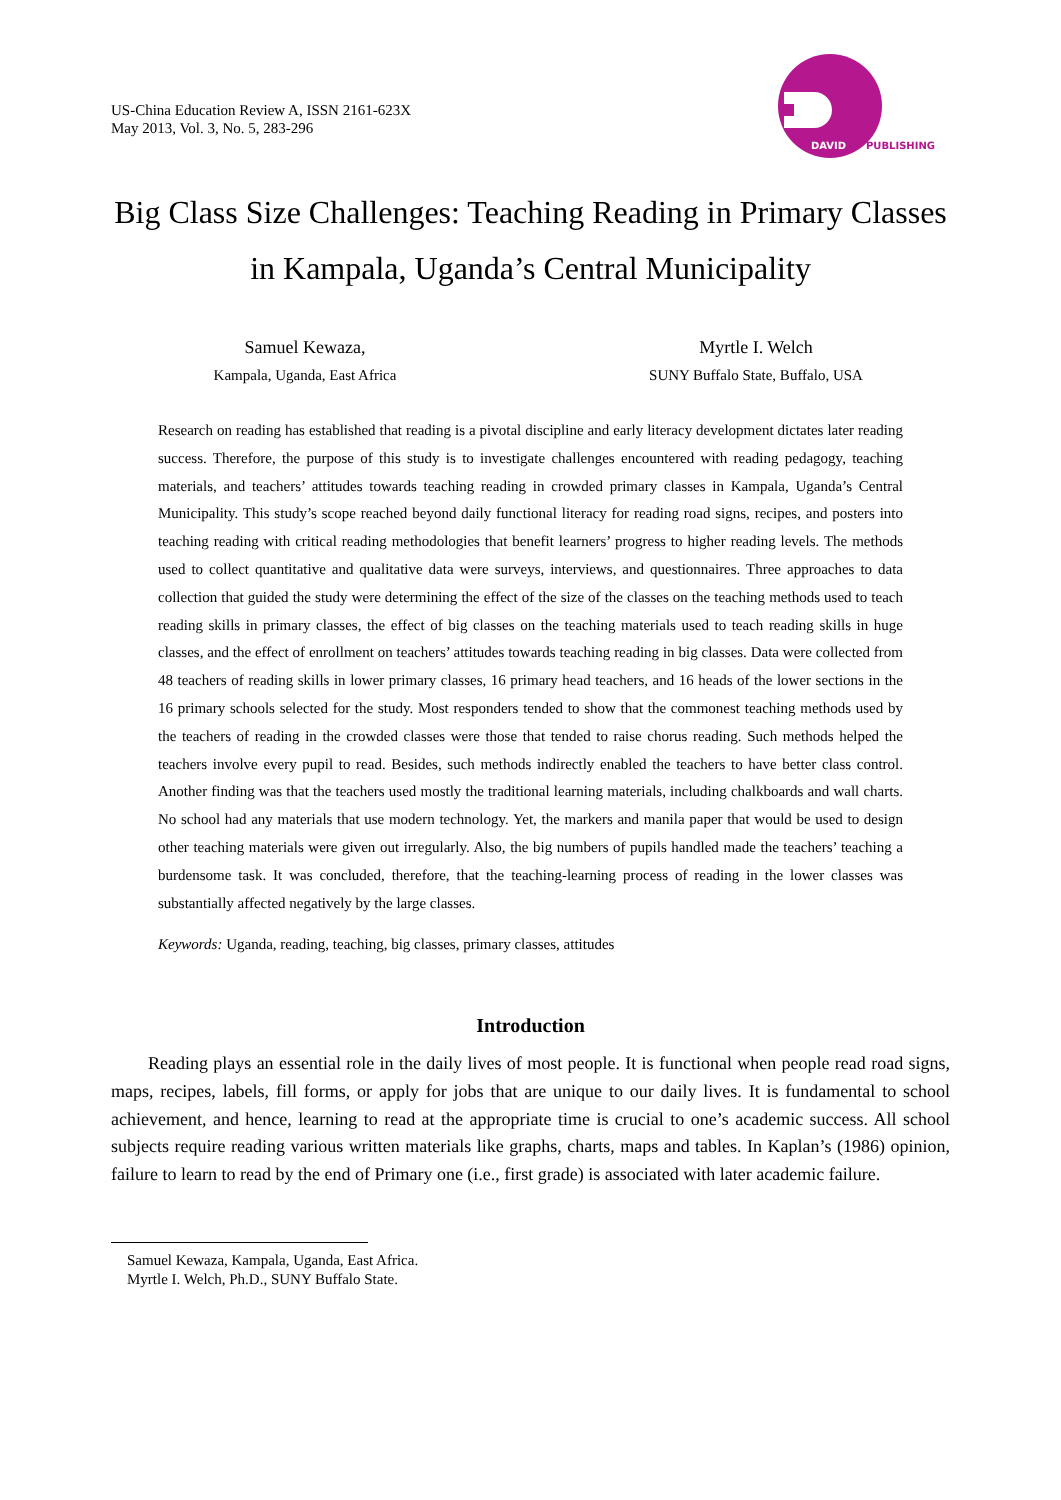US-China Education Review A, ISSN 2161-623X
May 2013, Vol. 3, No. 5, 283-296
DAVID
PUBLISHING
Big Class Size Challenges: Teaching Reading in Primary Classes in Kampala, Uganda’s Central Municipality
Samuel Kewaza,
Kampala, Uganda, East Africa
Myrtle I. Welch
SUNY Buffalo State, Buffalo, USA
Research on reading has established that reading is a pivotal discipline and early literacy development dictates later reading success. Therefore, the purpose of this study is to investigate challenges encountered with reading pedagogy, teaching materials, and teachers’ attitudes towards teaching reading in crowded primary classes in Kampala, Uganda’s Central Municipality. This study’s scope reached beyond daily functional literacy for reading road signs, recipes, and posters into teaching reading with critical reading methodologies that benefit learners’ progress to higher reading levels. The methods used to collect quantitative and qualitative data were surveys, interviews, and questionnaires. Three approaches to data collection that guided the study were determining the effect of the size of the classes on the teaching methods used to teach reading skills in primary classes, the effect of big classes on the teaching materials used to teach reading skills in huge classes, and the effect of enrollment on teachers’ attitudes towards teaching reading in big classes. Data were collected from 48 teachers of reading skills in lower primary classes, 16 primary head teachers, and 16 heads of the lower sections in the 16 primary schools selected for the study. Most responders tended to show that the commonest teaching methods used by the teachers of reading in the crowded classes were those that tended to raise chorus reading. Such methods helped the teachers involve every pupil to read. Besides, such methods indirectly enabled the teachers to have better class control. Another finding was that the teachers used mostly the traditional learning materials, including chalkboards and wall charts. No school had any materials that use modern technology. Yet, the markers and manila paper that would be used to design other teaching materials were given out irregularly. Also, the big numbers of pupils handled made the teachers’ teaching a burdensome task. It was concluded, therefore, that the teaching-learning process of reading in the lower classes was substantially affected negatively by the large classes.
Keywords: Uganda, reading, teaching, big classes, primary classes, attitudes
Introduction
Reading plays an essential role in the daily lives of most people. It is functional when people read road signs, maps, recipes, labels, fill forms, or apply for jobs that are unique to our daily lives. It is fundamental to school achievement, and hence, learning to read at the appropriate time is crucial to one’s academic success. All school subjects require reading various written materials like graphs, charts, maps and tables. In Kaplan’s (1986) opinion, failure to learn to read by the end of Primary one (i.e., first grade) is associated with later academic failure.
Samuel Kewaza, Kampala, Uganda, East Africa.
Myrtle I. Welch, Ph.D., SUNY Buffalo State.